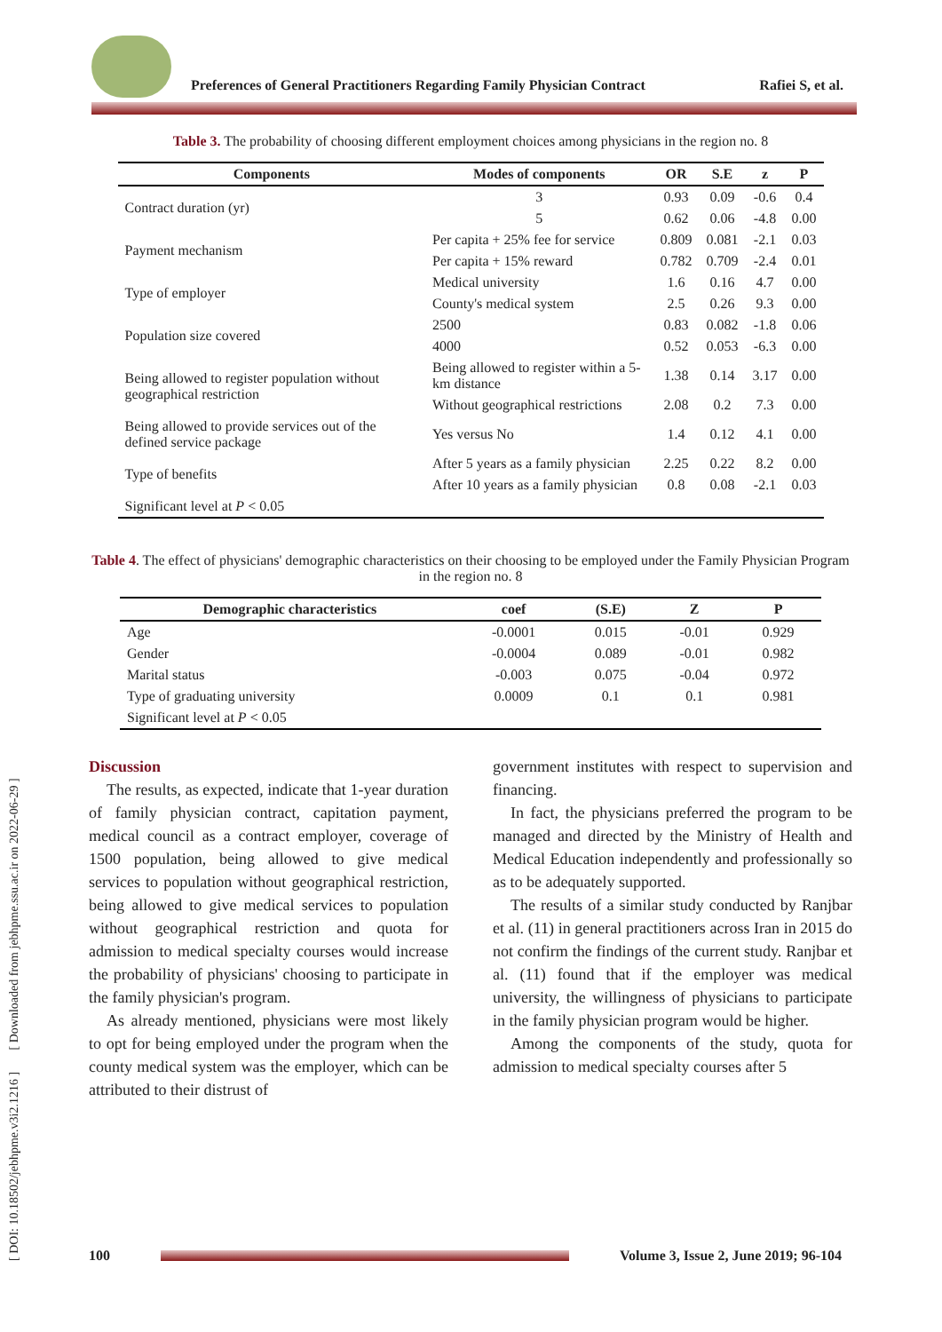Preferences of General Practitioners Regarding Family Physician Contract
Rafiei S, et al.
[ DOI: 10.18502/jebhpme.v3i2.1216 ] [ Downloaded from jebhpme.ssu.ac.ir on 2022-06-29 ]
Table 3. The probability of choosing different employment choices among physicians in the region no. 8
| Components | Modes of components | OR | S.E | z | P |
| --- | --- | --- | --- | --- | --- |
| Contract duration (yr) | 3 | 0.93 | 0.09 | -0.6 | 0.4 |
| | 5 | 0.62 | 0.06 | -4.8 | 0.00 |
| Payment mechanism | Per capita + 25% fee for service | 0.809 | 0.081 | -2.1 | 0.03 |
| | Per capita + 15% reward | 0.782 | 0.709 | -2.4 | 0.01 |
| Type of employer | Medical university | 1.6 | 0.16 | 4.7 | 0.00 |
| | County's medical system | 2.5 | 0.26 | 9.3 | 0.00 |
| Population size covered | 2500 | 0.83 | 0.082 | -1.8 | 0.06 |
| | 4000 | 0.52 | 0.053 | -6.3 | 0.00 |
| Being allowed to register population without geographical restriction | Being allowed to register within a 5-km distance | 1.38 | 0.14 | 3.17 | 0.00 |
| | Without geographical restrictions | 2.08 | 0.2 | 7.3 | 0.00 |
| Being allowed to provide services out of the defined service package | Yes versus No | 1.4 | 0.12 | 4.1 | 0.00 |
| Type of benefits | After 5 years as a family physician | 2.25 | 0.22 | 8.2 | 0.00 |
| | After 10 years as a family physician | 0.8 | 0.08 | -2.1 | 0.03 |
| Significant level at P < 0.05 | | | | | |
Table 4. The effect of physicians' demographic characteristics on their choosing to be employed under the Family Physician Program in the region no. 8
| Demographic characteristics | coef | (S.E) | Z | P |
| --- | --- | --- | --- | --- |
| Age | -0.0001 | 0.015 | -0.01 | 0.929 |
| Gender | -0.0004 | 0.089 | -0.01 | 0.982 |
| Marital status | -0.003 | 0.075 | -0.04 | 0.972 |
| Type of graduating university | 0.0009 | 0.1 | 0.1 | 0.981 |
| Significant level at P < 0.05 | | | | |
Discussion
The results, as expected, indicate that 1-year duration of family physician contract, capitation payment, medical council as a contract employer, coverage of 1500 population, being allowed to give medical services to population without geographical restriction, being allowed to give medical services to population without geographical restriction and quota for admission to medical specialty courses would increase the probability of physicians' choosing to participate in the family physician's program.
As already mentioned, physicians were most likely to opt for being employed under the program when the county medical system was the employer, which can be attributed to their distrust of
government institutes with respect to supervision and financing.
In fact, the physicians preferred the program to be managed and directed by the Ministry of Health and Medical Education independently and professionally so as to be adequately supported.
The results of a similar study conducted by Ranjbar et al. (11) in general practitioners across Iran in 2015 do not confirm the findings of the current study. Ranjbar et al. (11) found that if the employer was medical university, the willingness of physicians to participate in the family physician program would be higher.
Among the components of the study, quota for admission to medical specialty courses after 5
100
Volume 3, Issue 2, June 2019; 96-104